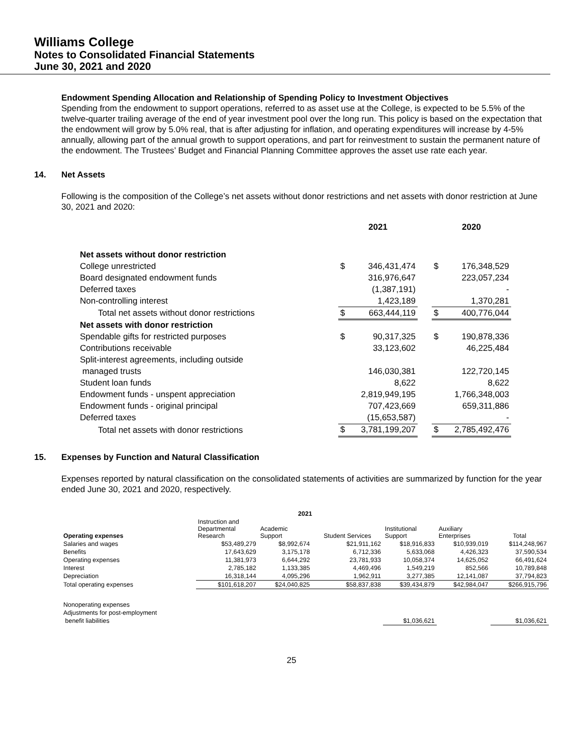Williams College
Notes to Consolidated Financial Statements
June 30, 2021 and 2020
Endowment Spending Allocation and Relationship of Spending Policy to Investment Objectives
Spending from the endowment to support operations, referred to as asset use at the College, is expected to be 5.5% of the twelve-quarter trailing average of the end of year investment pool over the long run. This policy is based on the expectation that the endowment will grow by 5.0% real, that is after adjusting for inflation, and operating expenditures will increase by 4-5% annually, allowing part of the annual growth to support operations, and part for reinvestment to sustain the permanent nature of the endowment. The Trustees’ Budget and Financial Planning Committee approves the asset use rate each year.
14. Net Assets
Following is the composition of the College’s net assets without donor restrictions and net assets with donor restriction at June 30, 2021 and 2020:
| | 2021 | | | 2020 | |
| Net assets without donor restriction | | | | | |
| College unrestricted | $ | 346,431,474 | | $ | 176,348,529 |
| Board designated endowment funds | | 316,976,647 | | | 223,057,234 |
| Deferred taxes | | (1,387,191) | | | - |
| Non-controlling interest | | 1,423,189 | | | 1,370,281 |
| Total net assets without donor restrictions | $ | 663,444,119 | | $ | 400,776,044 |
| Net assets with donor restriction | | | | | |
| Spendable gifts for restricted purposes | $ | 90,317,325 | | $ | 190,878,336 |
| Contributions receivable | | 33,123,602 | | | 46,225,484 |
| Split-interest agreements, including outside | | | | | |
| managed trusts | | 146,030,381 | | | 122,720,145 |
| Student loan funds | | 8,622 | | | 8,622 |
| Endowment funds - unspent appreciation | | 2,819,949,195 | | | 1,766,348,003 |
| Endowment funds - original principal | | 707,423,669 | | | 659,311,886 |
| Deferred taxes | | (15,653,587) | | | - |
| Total net assets with donor restrictions | $ | 3,781,199,207 | | $ | 2,785,492,476 |
15. Expenses by Function and Natural Classification
Expenses reported by natural classification on the consolidated statements of activities are summarized by function for the year ended June 30, 2021 and 2020, respectively.
| 2021 | | | | | | |
| --- | --- | --- | --- | --- | --- | --- |
| Operating expenses | Instruction and Departmental Research | Academic Support | Student Services | Institutional Support | Auxiliary Enterprises | Total |
| Salaries and wages | $53,489,279 | $8,992,674 | $21,911,162 | $18,916,833 | $10,939,019 | $114,248,967 |
| Benefits | 17,643,629 | 3,175,178 | 6,712,336 | 5,633,068 | 4,426,323 | 37,590,534 |
| Operating expenses | 11,381,973 | 6,644,292 | 23,781,933 | 10,058,374 | 14,625,052 | 66,491,624 |
| Interest | 2,785,182 | 1,133,385 | 4,469,496 | 1,549,219 | 852,566 | 10,789,848 |
| Depreciation | 16,318,144 | 4,095,296 | 1,962,911 | 3,277,385 | 12,141,087 | 37,794,823 |
| Total operating expenses | $101,618,207 | $24,040,825 | $58,837,838 | $39,434,879 | $42,984,047 | $266,915,796 |
| Nonoperating expenses | | | | | | |
| Adjustments for post-employment | | | | | | |
| benefit liabilities | | | | $1,036,621 | | $1,036,621 |
25